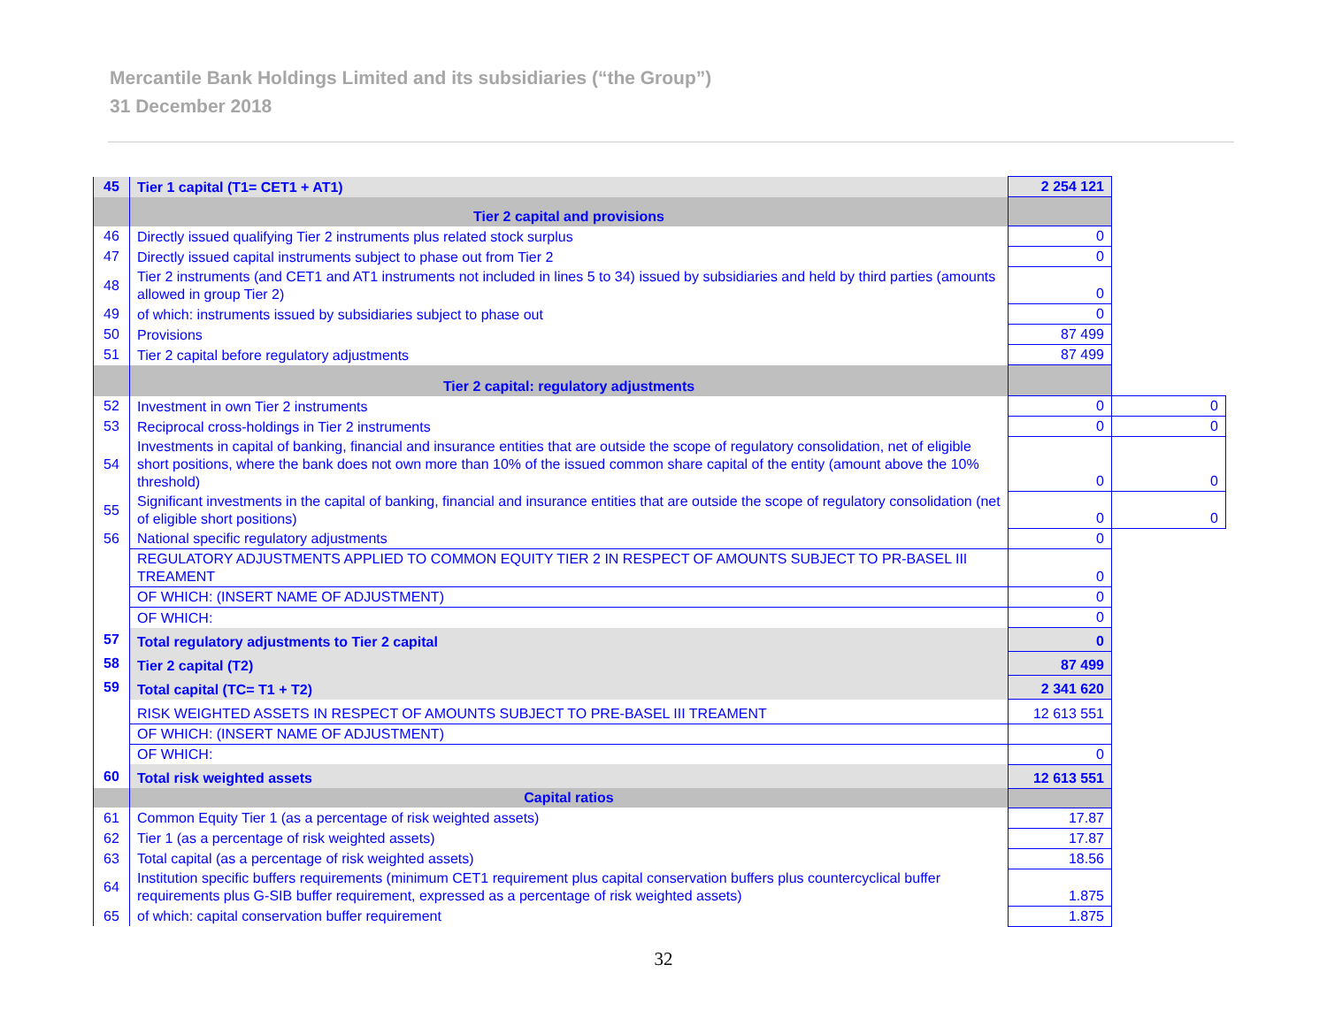Mercantile Bank Holdings Limited and its subsidiaries (“the Group”)
31 December 2018
| 45 | Tier 1 capital (T1= CET1 + AT1) | 2 254 121 | |
| | Tier 2 capital and provisions | | |
| 46 | Directly issued qualifying Tier 2 instruments plus related stock surplus | 0 | |
| 47 | Directly issued capital instruments subject to phase out from Tier 2 | 0 | |
| 48 | Tier 2 instruments (and CET1 and AT1 instruments not included in lines 5 to 34) issued by subsidiaries and held by third parties (amounts allowed in group Tier 2) | 0 | |
| 49 | of which: instruments issued by subsidiaries subject to phase out | 0 | |
| 50 | Provisions | 87 499 | |
| 51 | Tier 2 capital before regulatory adjustments | 87 499 | |
| | Tier 2 capital: regulatory adjustments | | |
| 52 | Investment in own Tier 2 instruments | 0 | 0 |
| 53 | Reciprocal cross-holdings in Tier 2 instruments | 0 | 0 |
| 54 | Investments in capital of banking, financial and insurance entities that are outside the scope of regulatory consolidation, net of eligible short positions, where the bank does not own more than 10% of the issued common share capital of the entity (amount above the 10% threshold) | 0 | 0 |
| 55 | Significant investments in the capital of banking, financial and insurance entities that are outside the scope of regulatory consolidation (net of eligible short positions) | 0 | 0 |
| 56 | National specific regulatory adjustments | 0 | |
| | REGULATORY ADJUSTMENTS APPLIED TO COMMON EQUITY TIER 2 IN RESPECT OF AMOUNTS SUBJECT TO PR-BASEL III TREAMENT | 0 | |
| | OF WHICH: (INSERT NAME OF ADJUSTMENT) | 0 | |
| | OF WHICH: | 0 | |
| 57 | Total regulatory adjustments to Tier 2 capital | 0 | |
| 58 | Tier 2 capital (T2) | 87 499 | |
| 59 | Total capital (TC= T1 + T2) | 2 341 620 | |
| | RISK WEIGHTED ASSETS IN RESPECT OF AMOUNTS SUBJECT TO PRE-BASEL III TREAMENT | 12 613 551 | |
| | OF WHICH: (INSERT NAME OF ADJUSTMENT) | | |
| | OF WHICH: | 0 | |
| 60 | Total risk weighted assets | 12 613 551 | |
| | Capital ratios | | |
| 61 | Common Equity Tier 1 (as a percentage of risk weighted assets) | 17.87 | |
| 62 | Tier 1 (as a percentage of risk weighted assets) | 17.87 | |
| 63 | Total capital (as a percentage of risk weighted assets) | 18.56 | |
| 64 | Institution specific buffers requirements (minimum CET1 requirement plus capital conservation buffers plus countercyclical buffer requirements plus G-SIB buffer requirement, expressed as a percentage of risk weighted assets) | 1.875 | |
| 65 | of which: capital conservation buffer requirement | 1.875 | |
32